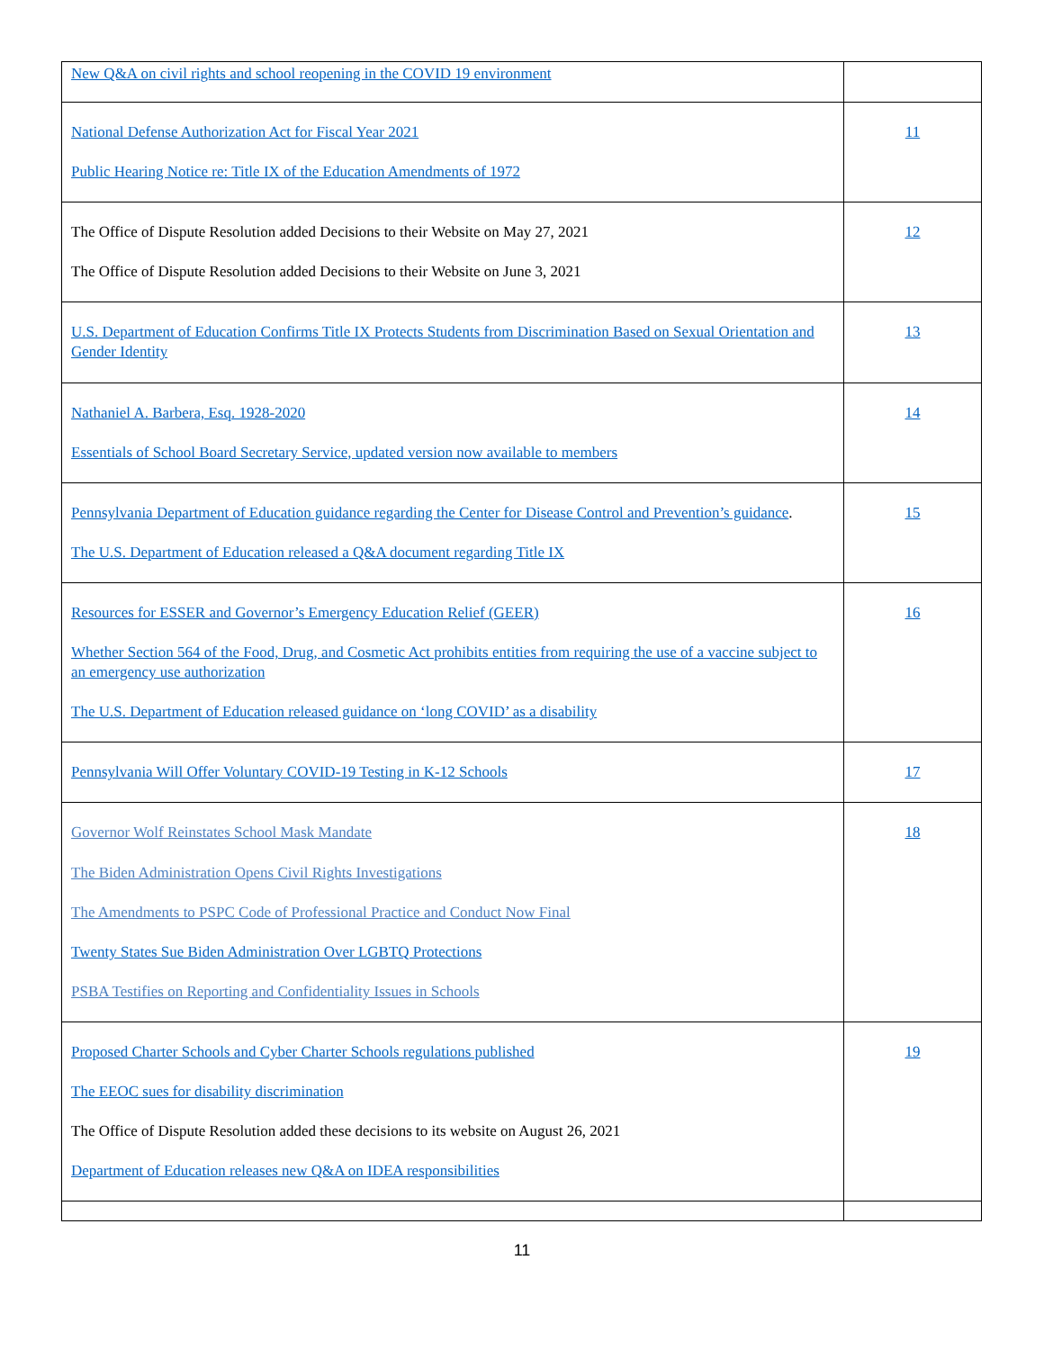| New Q&A on civil rights and school reopening in the COVID 19 environment | |
| National Defense Authorization Act for Fiscal Year 2021 Public Hearing Notice re: Title IX of the Education Amendments of 1972 | 11 |
| The Office of Dispute Resolution added Decisions to their Website on May 27, 2021 The Office of Dispute Resolution added Decisions to their Website on June 3, 2021 | 12 |
| U.S. Department of Education Confirms Title IX Protects Students from Discrimination Based on Sexual Orientation and Gender Identity | 13 |
| Nathaniel A. Barbera, Esq. 1928-2020 Essentials of School Board Secretary Service, updated version now available to members | 14 |
| Pennsylvania Department of Education guidance regarding the Center for Disease Control and Prevention’s guidance . The U.S. Department of Education released a Q&A document regarding Title IX | 15 |
| Resources for ESSER and Governor’s Emergency Education Relief (GEER) Whether Section 564 of the Food, Drug, and Cosmetic Act prohibits entities from requiring the use of a vaccine subject to an emergency use authorization The U.S. Department of Education released guidance on ‘long COVID’ as a disability | 16 |
| Pennsylvania Will Offer Voluntary COVID-19 Testing in K-12 Schools | 17 |
| Governor Wolf Reinstates School Mask Mandate The Biden Administration Opens Civil Rights Investigations The Amendments to PSPC Code of Professional Practice and Conduct Now Final Twenty States Sue Biden Administration Over LGBTQ Protections PSBA Testifies on Reporting and Confidentiality Issues in Schools | 18 |
| Proposed Charter Schools and Cyber Charter Schools regulations published The EEOC sues for disability discrimination The Office of Dispute Resolution added these decisions to its website on August 26, 2021 Department of Education releases new Q&A on IDEA responsibilities | 19 |
11